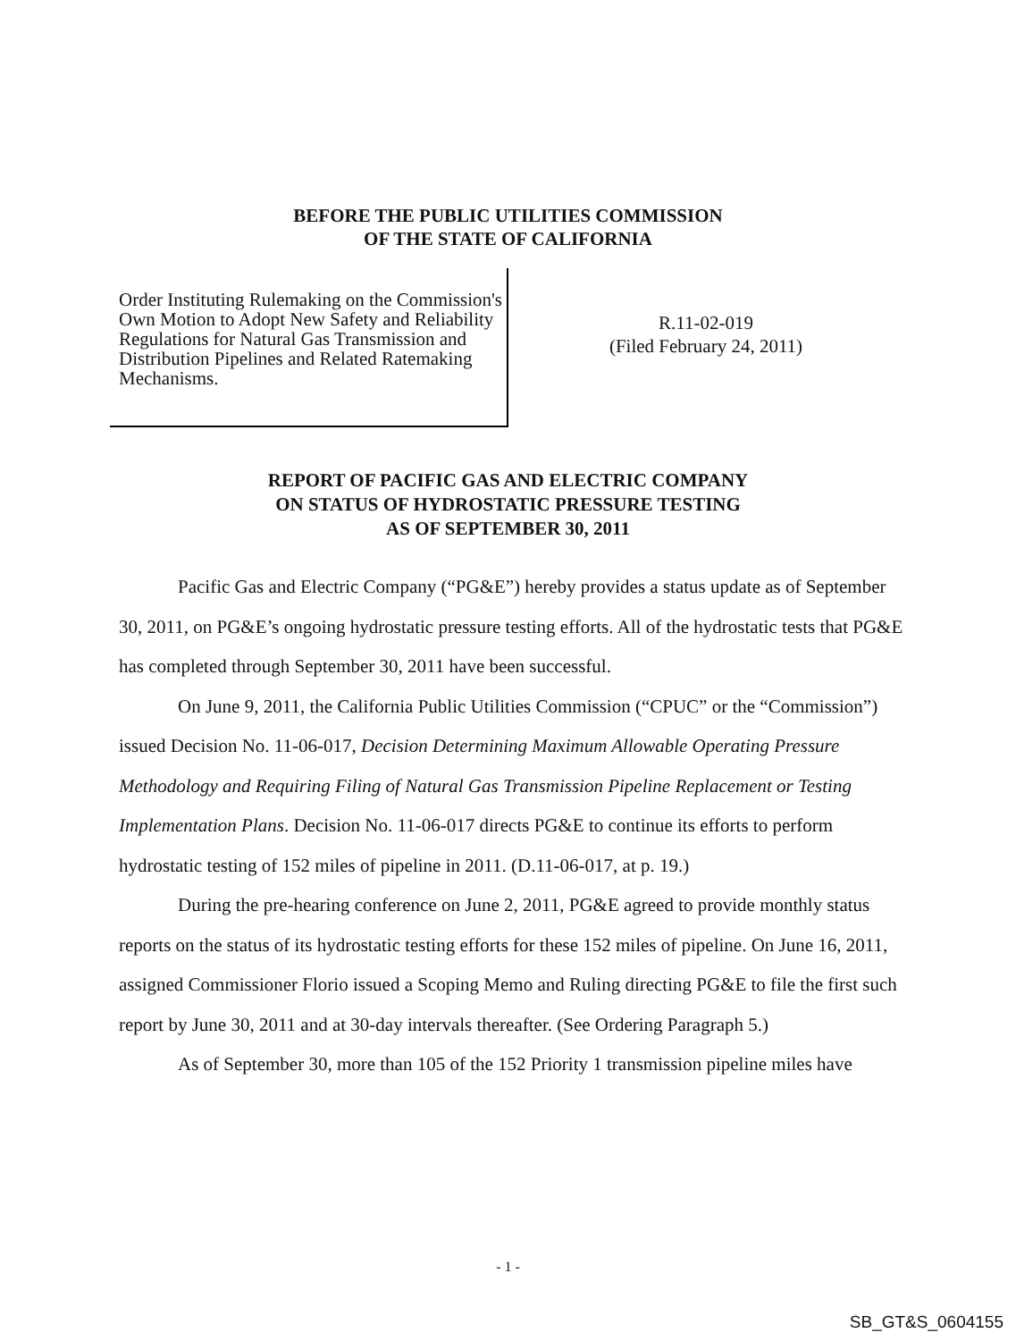BEFORE THE PUBLIC UTILITIES COMMISSION
OF THE STATE OF CALIFORNIA
Order Instituting Rulemaking on the Commission's Own Motion to Adopt New Safety and Reliability Regulations for Natural Gas Transmission and Distribution Pipelines and Related Ratemaking Mechanisms.
R.11-02-019
(Filed February 24, 2011)
REPORT OF PACIFIC GAS AND ELECTRIC COMPANY
ON STATUS OF HYDROSTATIC PRESSURE TESTING
AS OF SEPTEMBER 30, 2011
Pacific Gas and Electric Company (“PG&E”) hereby provides a status update as of September 30, 2011, on PG&E’s ongoing hydrostatic pressure testing efforts. All of the hydrostatic tests that PG&E has completed through September 30, 2011 have been successful.
On June 9, 2011, the California Public Utilities Commission (“CPUC” or the “Commission”) issued Decision No. 11-06-017, Decision Determining Maximum Allowable Operating Pressure Methodology and Requiring Filing of Natural Gas Transmission Pipeline Replacement or Testing Implementation Plans. Decision No. 11-06-017 directs PG&E to continue its efforts to perform hydrostatic testing of 152 miles of pipeline in 2011. (D.11-06-017, at p. 19.)
During the pre-hearing conference on June 2, 2011, PG&E agreed to provide monthly status reports on the status of its hydrostatic testing efforts for these 152 miles of pipeline. On June 16, 2011, assigned Commissioner Florio issued a Scoping Memo and Ruling directing PG&E to file the first such report by June 30, 2011 and at 30-day intervals thereafter. (See Ordering Paragraph 5.)
As of September 30, more than 105 of the 152 Priority 1 transmission pipeline miles have
- 1 -
SB_GT&S_0604155